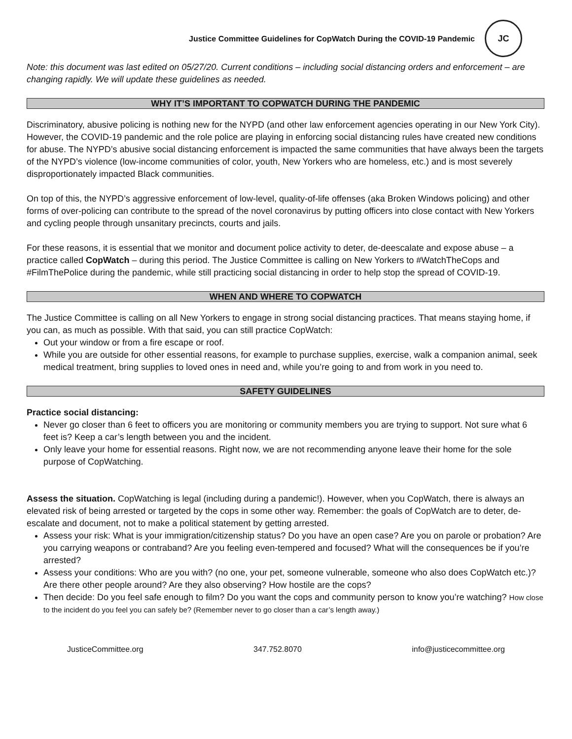Justice Committee Guidelines for CopWatch During the COVID-19 Pandemic
JC
Note: this document was last edited on 05/27/20. Current conditions – including social distancing orders and enforcement – are changing rapidly. We will update these guidelines as needed.
WHY IT’S IMPORTANT TO COPWATCH DURING THE PANDEMIC
Discriminatory, abusive policing is nothing new for the NYPD (and other law enforcement agencies operating in our New York City). However, the COVID-19 pandemic and the role police are playing in enforcing social distancing rules have created new conditions for abuse. The NYPD’s abusive social distancing enforcement is impacted the same communities that have always been the targets of the NYPD’s violence (low-income communities of color, youth, New Yorkers who are homeless, etc.) and is most severely disproportionately impacted Black communities.
On top of this, the NYPD’s aggressive enforcement of low-level, quality-of-life offenses (aka Broken Windows policing) and other forms of over-policing can contribute to the spread of the novel coronavirus by putting officers into close contact with New Yorkers and cycling people through unsanitary precincts, courts and jails.
For these reasons, it is essential that we monitor and document police activity to deter, de-deescalate and expose abuse – a practice called CopWatch – during this period. The Justice Committee is calling on New Yorkers to #WatchTheCops and #FilmThePolice during the pandemic, while still practicing social distancing in order to help stop the spread of COVID-19.
WHEN AND WHERE TO COPWATCH
The Justice Committee is calling on all New Yorkers to engage in strong social distancing practices. That means staying home, if you can, as much as possible. With that said, you can still practice CopWatch:
Out your window or from a fire escape or roof.
While you are outside for other essential reasons, for example to purchase supplies, exercise, walk a companion animal, seek medical treatment, bring supplies to loved ones in need and, while you’re going to and from work in you need to.
SAFETY GUIDELINES
Practice social distancing:
Never go closer than 6 feet to officers you are monitoring or community members you are trying to support. Not sure what 6 feet is? Keep a car’s length between you and the incident.
Only leave your home for essential reasons. Right now, we are not recommending anyone leave their home for the sole purpose of CopWatching.
Assess the situation. CopWatching is legal (including during a pandemic!). However, when you CopWatch, there is always an elevated risk of being arrested or targeted by the cops in some other way. Remember: the goals of CopWatch are to deter, de-escalate and document, not to make a political statement by getting arrested.
Assess your risk: What is your immigration/citizenship status? Do you have an open case? Are you on parole or probation? Are you carrying weapons or contraband? Are you feeling even-tempered and focused? What will the consequences be if you’re arrested?
Assess your conditions: Who are you with? (no one, your pet, someone vulnerable, someone who also does CopWatch etc.)? Are there other people around? Are they also observing? How hostile are the cops?
Then decide: Do you feel safe enough to film? Do you want the cops and community person to know you’re watching? How close to the incident do you feel you can safely be? (Remember never to go closer than a car’s length away.)
JusticeCommittee.org 347.752.8070 info@justicecommittee.org